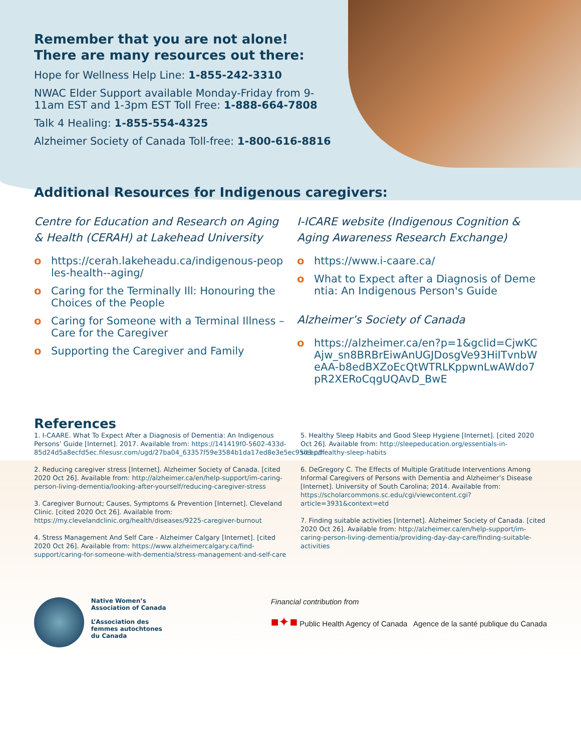Remember that you are not alone!
There are many resources out there:
Hope for Wellness Help Line: 1-855-242-3310
NWAC Elder Support available Monday-Friday from 9-11am EST and 1-3pm EST Toll Free: 1-888-664-7808
Talk 4 Healing: 1-855-554-4325
Alzheimer Society of Canada Toll-free: 1-800-616-8816
Additional Resources for Indigenous caregivers:
Centre for Education and Research on Aging & Health (CERAH) at Lakehead University
o https://cerah.lakeheadu.ca/indigenous-peoples-health--aging/
o Caring for the Terminally Ill: Honouring the Choices of the People
o Caring for Someone with a Terminal Illness – Care for the Caregiver
o Supporting the Caregiver and Family
I-ICARE website (Indigenous Cognition & Aging Awareness Research Exchange)
o https://www.i-caare.ca/
o What to Expect after a Diagnosis of Dementia: An Indigenous Person's Guide
Alzheimer’s Society of Canada
o https://alzheimer.ca/en?p=1&gclid=CjwKCAjw_sn8BRBrEiwAnUGJDosgVe93HiITvnbWeAA-b8edBXZoEcQtWTRLKppwnLwAWdo7pR2XERoCqgUQAvD_BwE
References
1. I-CAARE. What To Expect After a Diagnosis of Dementia: An Indigenous Persons’ Guide [Internet]. 2017. Available from: https://141419f0-5602-433d-85d24d5a8ecfd5ec.filesusr.com/ugd/27ba04_63357f59e3584b1da17ed8e3e5ec95d3.pdf
2. Reducing caregiver stress [Internet]. Alzheimer Society of Canada. [cited 2020 Oct 26]. Available from: http://alzheimer.ca/en/help-support/im-caring-person-living-dementia/looking-after-yourself/reducing-caregiver-stress
3. Caregiver Burnout; Causes, Symptoms & Prevention [Internet]. Cleveland Clinic. [cited 2020 Oct 26]. Available from: https://my.clevelandclinic.org/health/diseases/9225-caregiver-burnout
4. Stress Management And Self Care - Alzheimer Calgary [Internet]. [cited 2020 Oct 26]. Available from: https://www.alzheimercalgary.ca/find-support/caring-for-someone-with-dementia/stress-management-and-self-care
5. Healthy Sleep Habits and Good Sleep Hygiene [Internet]. [cited 2020 Oct 26]. Available from: http://sleepeducation.org/essentials-in-sleep/healthy-sleep-habits
6. DeGregory C. The Effects of Multiple Gratitude Interventions Among Informal Caregivers of Persons with Dementia and Alzheimer’s Disease [Internet]. University of South Carolina; 2014. Available from: https://scholarcommons.sc.edu/cgi/viewcontent.cgi?article=3931&context=etd
7. Finding suitable activities [Internet]. Alzheimer Society of Canada. [cited 2020 Oct 26]. Available from: http://alzheimer.ca/en/help-support/im-caring-person-living-dementia/providing-day-day-care/finding-suitable-activities
Native Women’s
Association of Canada
L’Association des
femmes autochtones
du Canada
Financial contribution from
■✦■ Public Health Agency of Canada Agence de la santé publique du Canada